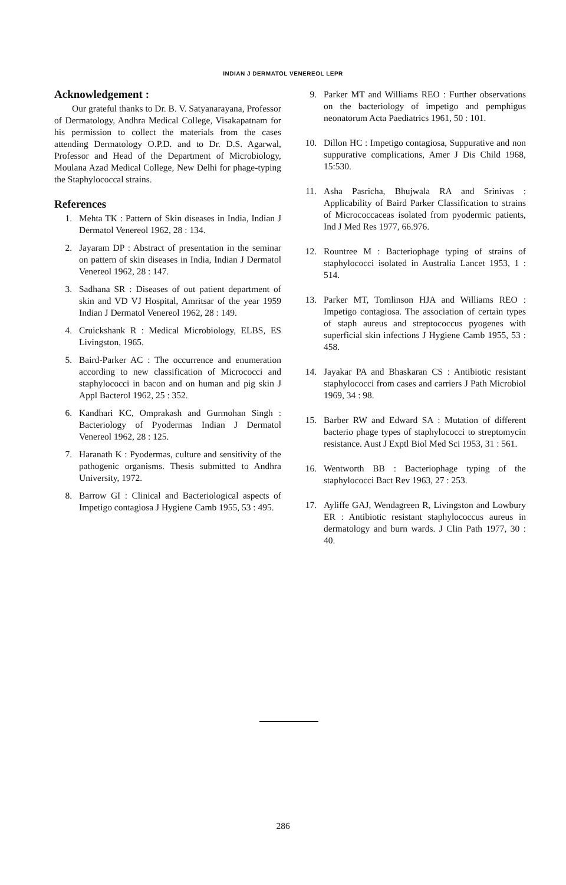INDIAN J DERMATOL VENEREOL LEPR
Acknowledgement :
Our grateful thanks to Dr. B. V. Satyanarayana, Professor of Dermatology, Andhra Medical College, Visakapatnam for his permission to collect the materials from the cases attending Dermatology O.P.D. and to Dr. D.S. Agarwal, Professor and Head of the Department of Microbiology, Moulana Azad Medical College, New Delhi for phage-typing the Staphylococcal strains.
References
1. Mehta TK : Pattern of Skin diseases in India, Indian J Dermatol Venereol 1962, 28 : 134.
2. Jayaram DP : Abstract of presentation in the seminar on pattern of skin diseases in India, Indian J Dermatol Venereol 1962, 28 : 147.
3. Sadhana SR : Diseases of out patient department of skin and VD VJ Hospital, Amritsar of the year 1959 Indian J Dermatol Venereol 1962, 28 : 149.
4. Cruickshank R : Medical Microbiology, ELBS, ES Livingston, 1965.
5. Baird-Parker AC : The occurrence and enumeration according to new classification of Micrococci and staphylococci in bacon and on human and pig skin J Appl Bacterol 1962, 25 : 352.
6. Kandhari KC, Omprakash and Gurmohan Singh : Bacteriology of Pyodermas Indian J Dermatol Venereol 1962, 28 : 125.
7. Haranath K : Pyodermas, culture and sensitivity of the pathogenic organisms. Thesis submitted to Andhra University, 1972.
8. Barrow GI : Clinical and Bacteriological aspects of Impetigo contagiosa J Hygiene Camb 1955, 53 : 495.
9. Parker MT and Williams REO : Further observations on the bacteriology of impetigo and pemphigus neonatorum Acta Paediatrics 1961, 50 : 101.
10. Dillon HC : Impetigo contagiosa, Suppurative and non suppurative complications, Amer J Dis Child 1968, 15:530.
11. Asha Pasricha, Bhujwala RA and Srinivas : Applicability of Baird Parker Classification to strains of Micrococcaceas isolated from pyodermic patients, Ind J Med Res 1977, 66.976.
12. Rountree M : Bacteriophage typing of strains of staphylococci isolated in Australia Lancet 1953, 1 : 514.
13. Parker MT, Tomlinson HJA and Williams REO : Impetigo contagiosa. The association of certain types of staph aureus and streptococcus pyogenes with superficial skin infections J Hygiene Camb 1955, 53 : 458.
14. Jayakar PA and Bhaskaran CS : Antibiotic resistant staphylococci from cases and carriers J Path Microbiol 1969, 34 : 98.
15. Barber RW and Edward SA : Mutation of different bacterio phage types of staphylococci to streptomycin resistance. Aust J Exptl Biol Med Sci 1953, 31 : 561.
16. Wentworth BB : Bacteriophage typing of the staphylococci Bact Rev 1963, 27 : 253.
17. Ayliffe GAJ, Wendagreen R, Livingston and Lowbury ER : Antibiotic resistant staphylococcus aureus in dermatology and burn wards. J Clin Path 1977, 30 : 40.
286